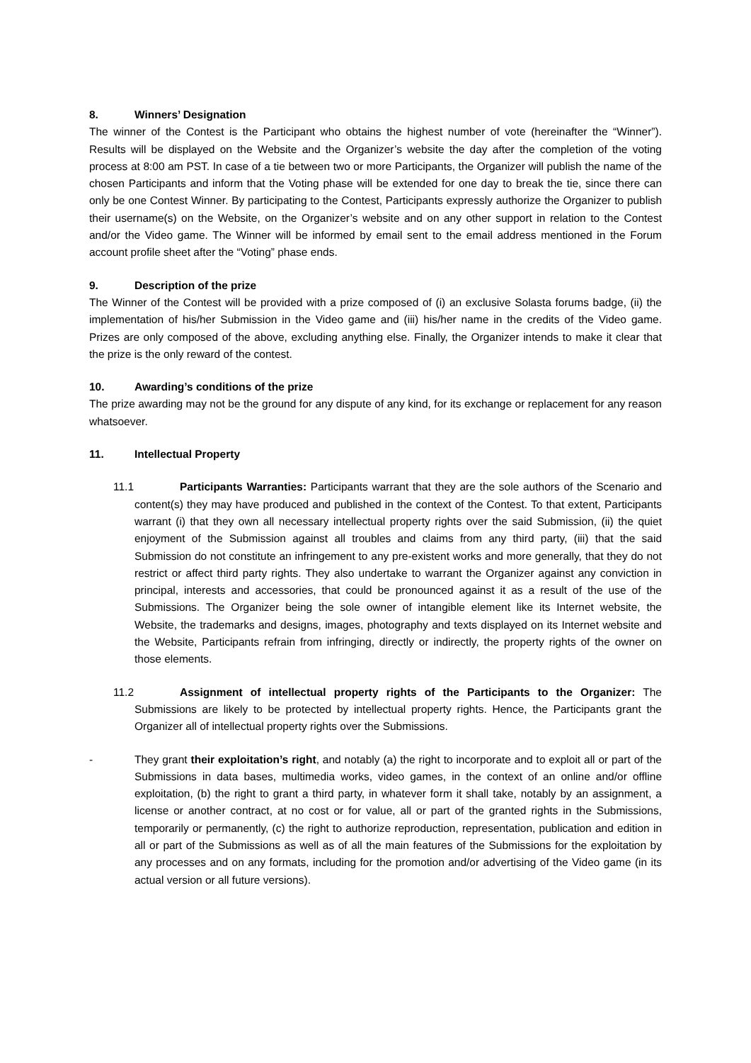8. Winners’ Designation
The winner of the Contest is the Participant who obtains the highest number of vote (hereinafter the “Winner”). Results will be displayed on the Website and the Organizer’s website the day after the completion of the voting process at 8:00 am PST. In case of a tie between two or more Participants, the Organizer will publish the name of the chosen Participants and inform that the Voting phase will be extended for one day to break the tie, since there can only be one Contest Winner. By participating to the Contest, Participants expressly authorize the Organizer to publish their username(s) on the Website, on the Organizer’s website and on any other support in relation to the Contest and/or the Video game. The Winner will be informed by email sent to the email address mentioned in the Forum account profile sheet after the “Voting” phase ends.
9. Description of the prize
The Winner of the Contest will be provided with a prize composed of (i) an exclusive Solasta forums badge, (ii) the implementation of his/her Submission in the Video game and (iii) his/her name in the credits of the Video game. Prizes are only composed of the above, excluding anything else. Finally, the Organizer intends to make it clear that the prize is the only reward of the contest.
10. Awarding’s conditions of the prize
The prize awarding may not be the ground for any dispute of any kind, for its exchange or replacement for any reason whatsoever.
11. Intellectual Property
11.1 Participants Warranties: Participants warrant that they are the sole authors of the Scenario and content(s) they may have produced and published in the context of the Contest. To that extent, Participants warrant (i) that they own all necessary intellectual property rights over the said Submission, (ii) the quiet enjoyment of the Submission against all troubles and claims from any third party, (iii) that the said Submission do not constitute an infringement to any pre-existent works and more generally, that they do not restrict or affect third party rights. They also undertake to warrant the Organizer against any conviction in principal, interests and accessories, that could be pronounced against it as a result of the use of the Submissions. The Organizer being the sole owner of intangible element like its Internet website, the Website, the trademarks and designs, images, photography and texts displayed on its Internet website and the Website, Participants refrain from infringing, directly or indirectly, the property rights of the owner on those elements.
11.2 Assignment of intellectual property rights of the Participants to the Organizer: The Submissions are likely to be protected by intellectual property rights. Hence, the Participants grant the Organizer all of intellectual property rights over the Submissions.
- They grant their exploitation’s right, and notably (a) the right to incorporate and to exploit all or part of the Submissions in data bases, multimedia works, video games, in the context of an online and/or offline exploitation, (b) the right to grant a third party, in whatever form it shall take, notably by an assignment, a license or another contract, at no cost or for value, all or part of the granted rights in the Submissions, temporarily or permanently, (c) the right to authorize reproduction, representation, publication and edition in all or part of the Submissions as well as of all the main features of the Submissions for the exploitation by any processes and on any formats, including for the promotion and/or advertising of the Video game (in its actual version or all future versions).